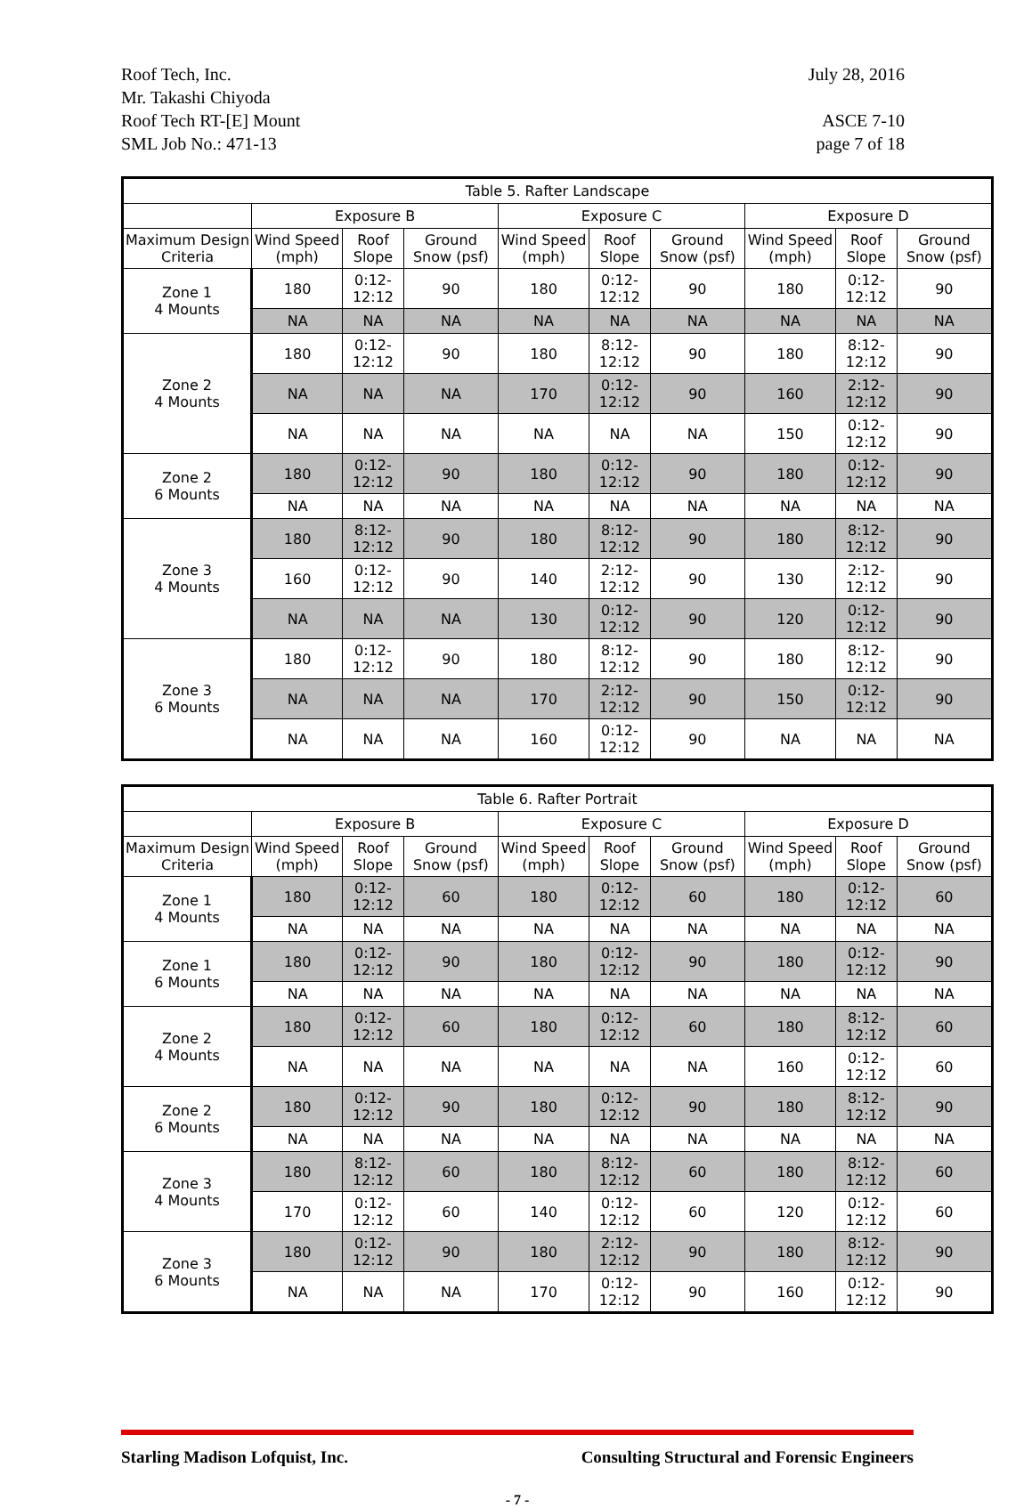Roof Tech, Inc.
Mr. Takashi Chiyoda
Roof Tech RT-[E] Mount
SML Job No.: 471-13
July 28, 2016
ASCE 7-10
page 7 of 18
| Table 5. Rafter Landscape | | | | | | | | | |
| --- | --- | --- | --- | --- | --- | --- | --- | --- | --- |
| | Exposure B | | | Exposure C | | | Exposure D | | |
| Maximum Design Criteria | Wind Speed (mph) | Roof Slope | Ground Snow (psf) | Wind Speed (mph) | Roof Slope | Ground Snow (psf) | Wind Speed (mph) | Roof Slope | Ground Snow (psf) |
| Zone 1 4 Mounts | 180 | 0:12-12:12 | 90 | 180 | 0:12-12:12 | 90 | 180 | 0:12-12:12 | 90 |
| | NA | NA | NA | NA | NA | NA | NA | NA | NA |
| Zone 2 4 Mounts | 180 | 0:12-12:12 | 90 | 180 | 8:12-12:12 | 90 | 180 | 8:12-12:12 | 90 |
| | NA | NA | NA | 170 | 0:12-12:12 | 90 | 160 | 2:12-12:12 | 90 |
| | NA | NA | NA | NA | NA | NA | 150 | 0:12-12:12 | 90 |
| Zone 2 6 Mounts | 180 | 0:12-12:12 | 90 | 180 | 0:12-12:12 | 90 | 180 | 0:12-12:12 | 90 |
| | NA | NA | NA | NA | NA | NA | NA | NA | NA |
| Zone 3 4 Mounts | 180 | 8:12-12:12 | 90 | 180 | 8:12-12:12 | 90 | 180 | 8:12-12:12 | 90 |
| | 160 | 0:12-12:12 | 90 | 140 | 2:12-12:12 | 90 | 130 | 2:12-12:12 | 90 |
| | NA | NA | NA | 130 | 0:12-12:12 | 90 | 120 | 0:12-12:12 | 90 |
| Zone 3 6 Mounts | 180 | 0:12-12:12 | 90 | 180 | 8:12-12:12 | 90 | 180 | 8:12-12:12 | 90 |
| | NA | NA | NA | 170 | 2:12-12:12 | 90 | 150 | 0:12-12:12 | 90 |
| | NA | NA | NA | 160 | 0:12-12:12 | 90 | NA | NA | NA |
| Table 6. Rafter Portrait | | | | | | | | | |
| --- | --- | --- | --- | --- | --- | --- | --- | --- | --- |
| | Exposure B | | | Exposure C | | | Exposure D | | |
| Maximum Design Criteria | Wind Speed (mph) | Roof Slope | Ground Snow (psf) | Wind Speed (mph) | Roof Slope | Ground Snow (psf) | Wind Speed (mph) | Roof Slope | Ground Snow (psf) |
| Zone 1 4 Mounts | 180 | 0:12-12:12 | 60 | 180 | 0:12-12:12 | 60 | 180 | 0:12-12:12 | 60 |
| | NA | NA | NA | NA | NA | NA | NA | NA | NA |
| Zone 1 6 Mounts | 180 | 0:12-12:12 | 90 | 180 | 0:12-12:12 | 90 | 180 | 0:12-12:12 | 90 |
| | NA | NA | NA | NA | NA | NA | NA | NA | NA |
| Zone 2 4 Mounts | 180 | 0:12-12:12 | 60 | 180 | 0:12-12:12 | 60 | 180 | 8:12-12:12 | 60 |
| | NA | NA | NA | NA | NA | NA | 160 | 0:12-12:12 | 60 |
| Zone 2 6 Mounts | 180 | 0:12-12:12 | 90 | 180 | 0:12-12:12 | 90 | 180 | 8:12-12:12 | 90 |
| | NA | NA | NA | NA | NA | NA | NA | NA | NA |
| Zone 3 4 Mounts | 180 | 8:12-12:12 | 60 | 180 | 8:12-12:12 | 60 | 180 | 8:12-12:12 | 60 |
| | 170 | 0:12-12:12 | 60 | 140 | 0:12-12:12 | 60 | 120 | 0:12-12:12 | 60 |
| Zone 3 6 Mounts | 180 | 0:12-12:12 | 90 | 180 | 2:12-12:12 | 90 | 180 | 8:12-12:12 | 90 |
| | NA | NA | NA | 170 | 0:12-12:12 | 90 | 160 | 0:12-12:12 | 90 |
Starling Madison Lofquist, Inc. Consulting Structural and Forensic Engineers
- 7 -